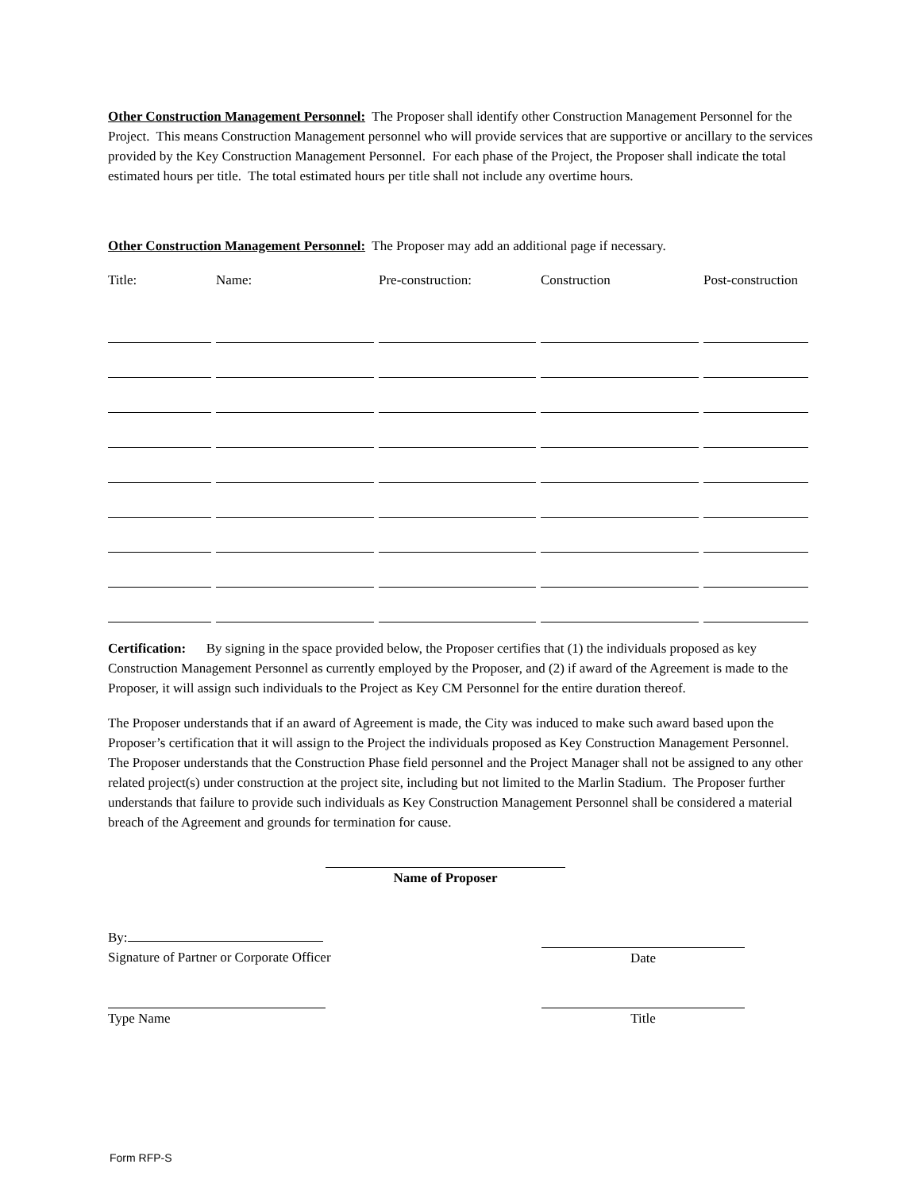Other Construction Management Personnel: The Proposer shall identify other Construction Management Personnel for the Project. This means Construction Management personnel who will provide services that are supportive or ancillary to the services provided by the Key Construction Management Personnel. For each phase of the Project, the Proposer shall indicate the total estimated hours per title. The total estimated hours per title shall not include any overtime hours.
Other Construction Management Personnel: The Proposer may add an additional page if necessary.
| Title: | Name: | Pre-construction: | Construction | Post-construction |
| --- | --- | --- | --- | --- |
Certification: By signing in the space provided below, the Proposer certifies that (1) the individuals proposed as key Construction Management Personnel as currently employed by the Proposer, and (2) if award of the Agreement is made to the Proposer, it will assign such individuals to the Project as Key CM Personnel for the entire duration thereof.
The Proposer understands that if an award of Agreement is made, the City was induced to make such award based upon the Proposer’s certification that it will assign to the Project the individuals proposed as Key Construction Management Personnel. The Proposer understands that the Construction Phase field personnel and the Project Manager shall not be assigned to any other related project(s) under construction at the project site, including but not limited to the Marlin Stadium. The Proposer further understands that failure to provide such individuals as Key Construction Management Personnel shall be considered a material breach of the Agreement and grounds for termination for cause.
Name of Proposer
By:
Signature of Partner or Corporate Officer
Date
Type Name
Title
Form RFP-S